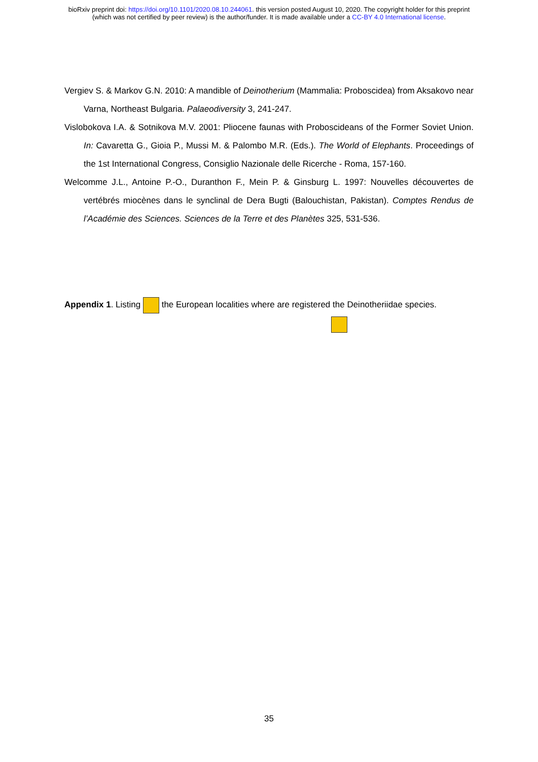bioRxiv preprint doi: https://doi.org/10.1101/2020.08.10.244061. this version posted August 10, 2020. The copyright holder for this preprint
(which was not certified by peer review) is the author/funder. It is made available under a CC-BY 4.0 International license.
Vergiev S. & Markov G.N. 2010: A mandible of Deinotherium (Mammalia: Proboscidea) from Aksakovo near Varna, Northeast Bulgaria. Palaeodiversity 3, 241-247.
Vislobokova I.A. & Sotnikova M.V. 2001: Pliocene faunas with Proboscideans of the Former Soviet Union. In: Cavaretta G., Gioia P., Mussi M. & Palombo M.R. (Eds.). The World of Elephants. Proceedings of the 1st International Congress, Consiglio Nazionale delle Ricerche - Roma, 157-160.
Welcomme J.L., Antoine P.-O., Duranthon F., Mein P. & Ginsburg L. 1997: Nouvelles découvertes de vertébrés miocènes dans le synclinal de Dera Bugti (Balouchistan, Pakistan). Comptes Rendus de l’Académie des Sciences. Sciences de la Terre et des Planètes 325, 531-536.
Appendix 1. Listing the European localities where are registered the Deinotheriidae species.
35